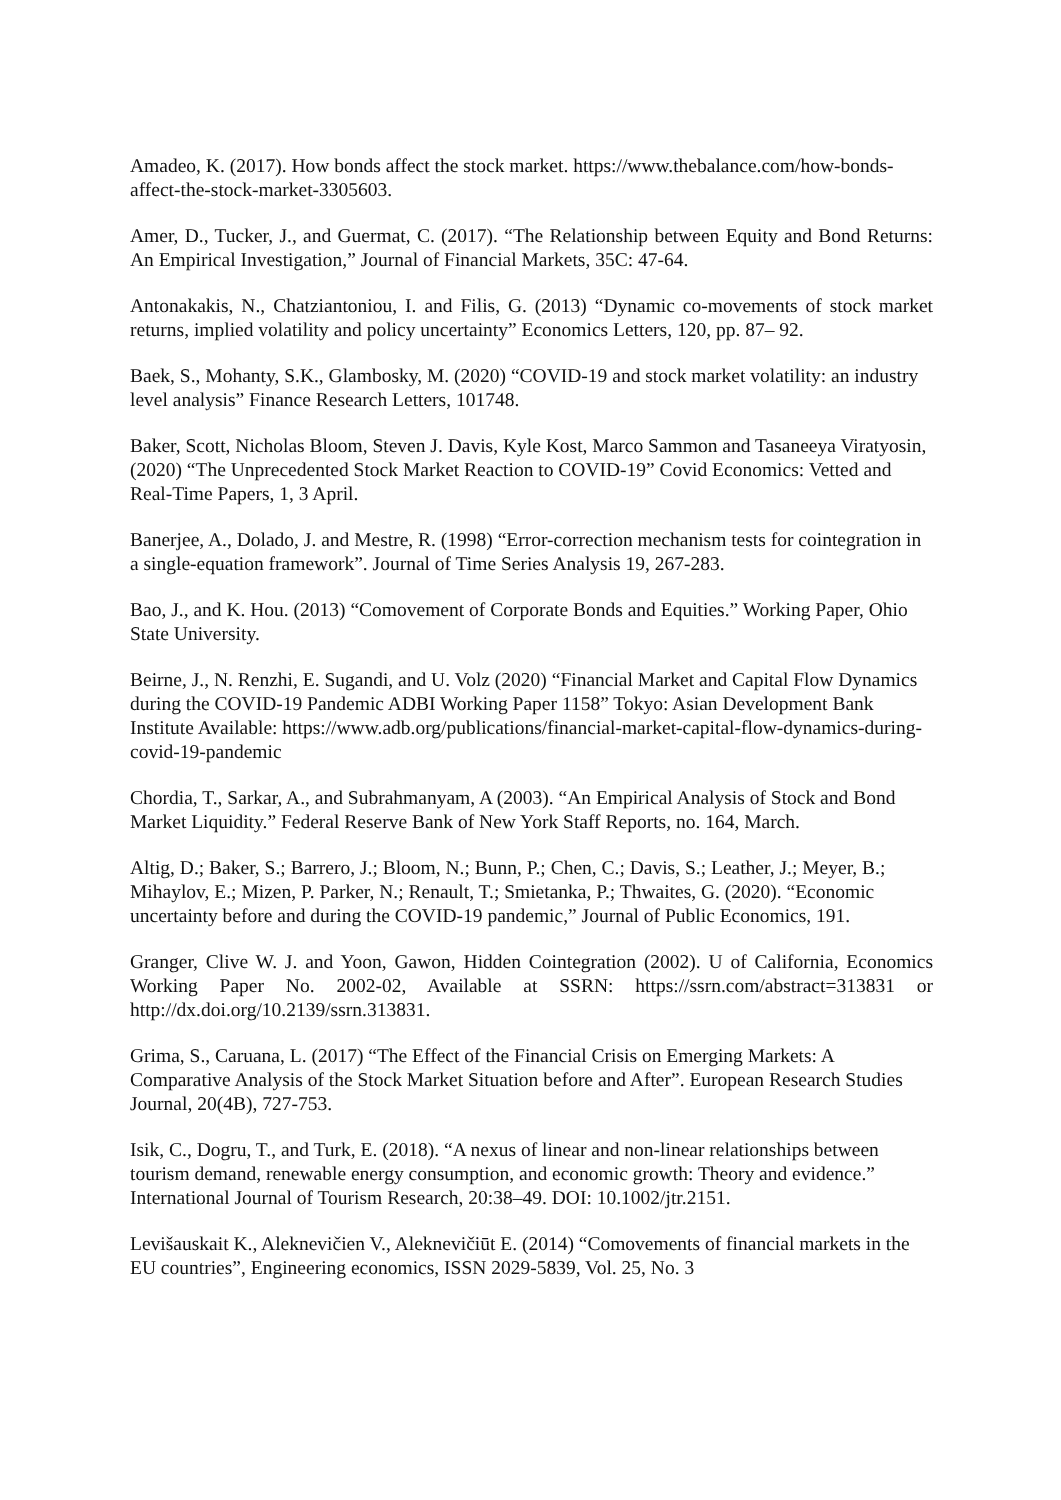Amadeo, K. (2017). How bonds affect the stock market. https://www.thebalance.com/how-bonds-affect-the-stock-market-3305603.
Amer, D., Tucker, J., and Guermat, C. (2017). “The Relationship between Equity and Bond Returns: An Empirical Investigation,” Journal of Financial Markets, 35C: 47-64.
Antonakakis, N., Chatziantoniou, I. and Filis, G. (2013) “Dynamic co-movements of stock market returns, implied volatility and policy uncertainty” Economics Letters, 120, pp. 87– 92.
Baek, S., Mohanty, S.K., Glambosky, M. (2020) “COVID-19 and stock market volatility: an industry level analysis” Finance Research Letters, 101748.
Baker, Scott, Nicholas Bloom, Steven J. Davis, Kyle Kost, Marco Sammon and Tasaneeya Viratyosin, (2020) “The Unprecedented Stock Market Reaction to COVID-19” Covid Economics: Vetted and Real-Time Papers, 1, 3 April.
Banerjee, A., Dolado, J. and Mestre, R. (1998) “Error-correction mechanism tests for cointegration in a single-equation framework”. Journal of Time Series Analysis 19, 267-283.
Bao, J., and K. Hou. (2013) “Comovement of Corporate Bonds and Equities.” Working Paper, Ohio State University.
Beirne, J., N. Renzhi, E. Sugandi, and U. Volz (2020) “Financial Market and Capital Flow Dynamics during the COVID-19 Pandemic ADBI Working Paper 1158” Tokyo: Asian Development Bank Institute Available: https://www.adb.org/publications/financial-market-capital-flow-dynamics-during-covid-19-pandemic
Chordia, T., Sarkar, A., and Subrahmanyam, A (2003). “An Empirical Analysis of Stock and Bond Market Liquidity.” Federal Reserve Bank of New York Staff Reports, no. 164, March.
Altig, D.; Baker, S.; Barrero, J.; Bloom, N.; Bunn, P.; Chen, C.; Davis, S.; Leather, J.; Meyer, B.; Mihaylov, E.; Mizen, P. Parker, N.; Renault, T.; Smietanka, P.; Thwaites, G. (2020). “Economic uncertainty before and during the COVID-19 pandemic,” Journal of Public Economics, 191.
Granger, Clive W. J. and Yoon, Gawon, Hidden Cointegration (2002). U of California, Economics Working Paper No. 2002-02, Available at SSRN: https://ssrn.com/abstract=313831 or http://dx.doi.org/10.2139/ssrn.313831.
Grima, S., Caruana, L. (2017) “The Effect of the Financial Crisis on Emerging Markets: A Comparative Analysis of the Stock Market Situation before and After”. European Research Studies Journal, 20(4B), 727-753.
Isik, C., Dogru, T., and Turk, E. (2018). “A nexus of linear and non-linear relationships between tourism demand, renewable energy consumption, and economic growth: Theory and evidence.” International Journal of Tourism Research, 20:38–49. DOI: 10.1002/jtr.2151.
Levišauskait K., Aleknevičien V., Aleknevičiūt E. (2014) “Comovements of financial markets in the EU countries”, Engineering economics, ISSN 2029-5839, Vol. 25, No. 3